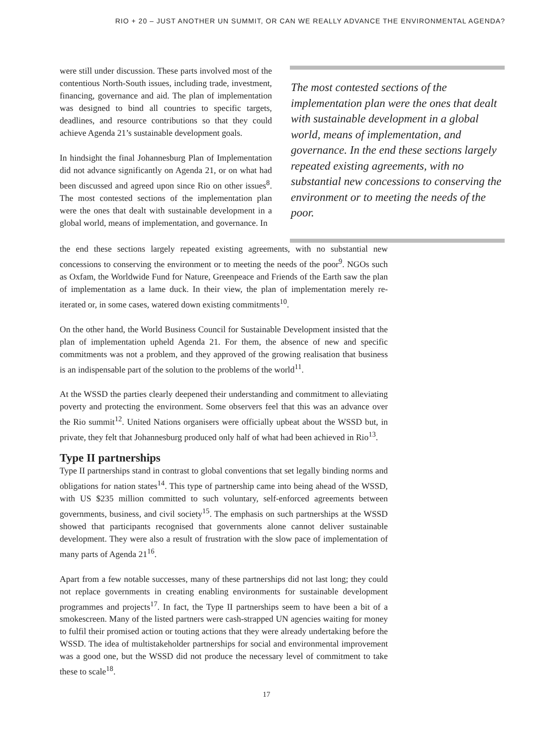RIO + 20 – JUST ANOTHER UN SUMMIT, OR CAN WE REALLY ADVANCE THE ENVIRONMENTAL AGENDA?
were still under discussion. These parts involved most of the contentious North-South issues, including trade, investment, financing, governance and aid. The plan of implementation was designed to bind all countries to specific targets, deadlines, and resource contributions so that they could achieve Agenda 21’s sustainable development goals.
In hindsight the final Johannesburg Plan of Implementation did not advance significantly on Agenda 21, or on what had been discussed and agreed upon since Rio on other issues<sup>8</sup>. The most contested sections of the implementation plan were the ones that dealt with sustainable development in a global world, means of implementation, and governance. In
The most contested sections of the implementation plan were the ones that dealt with sustainable development in a global world, means of implementation, and governance. In the end these sections largely repeated existing agreements, with no substantial new concessions to conserving the environment or to meeting the needs of the poor.
the end these sections largely repeated existing agreements, with no substantial new concessions to conserving the environment or to meeting the needs of the poor<sup>9</sup>. NGOs such as Oxfam, the Worldwide Fund for Nature, Greenpeace and Friends of the Earth saw the plan of implementation as a lame duck. In their view, the plan of implementation merely re-iterated or, in some cases, watered down existing commitments<sup>10</sup>.
On the other hand, the World Business Council for Sustainable Development insisted that the plan of implementation upheld Agenda 21. For them, the absence of new and specific commitments was not a problem, and they approved of the growing realisation that business is an indispensable part of the solution to the problems of the world<sup>11</sup>.
At the WSSD the parties clearly deepened their understanding and commitment to alleviating poverty and protecting the environment. Some observers feel that this was an advance over the Rio summit<sup>12</sup>. United Nations organisers were officially upbeat about the WSSD but, in private, they felt that Johannesburg produced only half of what had been achieved in Rio<sup>13</sup>.
Type II partnerships
Type II partnerships stand in contrast to global conventions that set legally binding norms and obligations for nation states<sup>14</sup>. This type of partnership came into being ahead of the WSSD, with US $235 million committed to such voluntary, self-enforced agreements between governments, business, and civil society<sup>15</sup>. The emphasis on such partnerships at the WSSD showed that participants recognised that governments alone cannot deliver sustainable development. They were also a result of frustration with the slow pace of implementation of many parts of Agenda 21<sup>16</sup>.
Apart from a few notable successes, many of these partnerships did not last long; they could not replace governments in creating enabling environments for sustainable development programmes and projects<sup>17</sup>. In fact, the Type II partnerships seem to have been a bit of a smokescreen. Many of the listed partners were cash-strapped UN agencies waiting for money to fulfil their promised action or touting actions that they were already undertaking before the WSSD. The idea of multistakeholder partnerships for social and environmental improvement was a good one, but the WSSD did not produce the necessary level of commitment to take these to scale<sup>18</sup>.
17